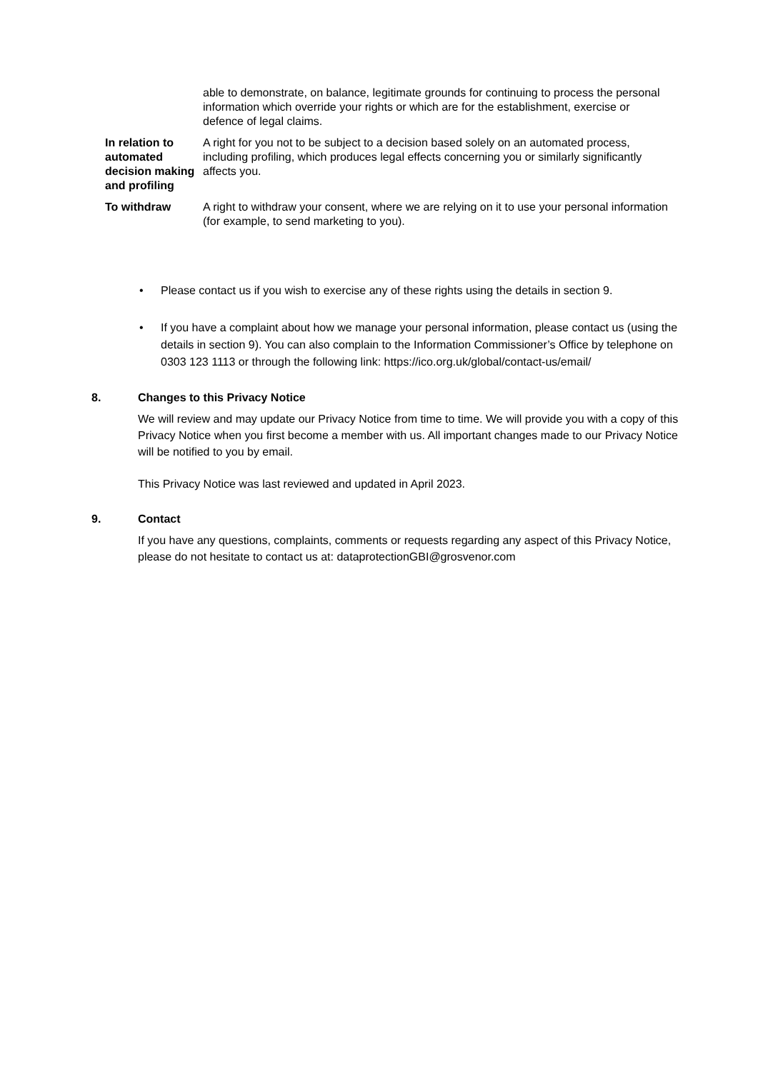| | able to demonstrate, on balance, legitimate grounds for continuing to process the personal information which override your rights or which are for the establishment, exercise or defence of legal claims. |
| In relation to automated decision making and profiling | A right for you not to be subject to a decision based solely on an automated process, including profiling, which produces legal effects concerning you or similarly significantly affects you. |
| To withdraw | A right to withdraw your consent, where we are relying on it to use your personal information (for example, to send marketing to you). |
• Please contact us if you wish to exercise any of these rights using the details in section 9.
• If you have a complaint about how we manage your personal information, please contact us (using the details in section 9). You can also complain to the Information Commissioner’s Office by telephone on 0303 123 1113 or through the following link: https://ico.org.uk/global/contact-us/email/
8. Changes to this Privacy Notice
We will review and may update our Privacy Notice from time to time. We will provide you with a copy of this Privacy Notice when you first become a member with us. All important changes made to our Privacy Notice will be notified to you by email.
This Privacy Notice was last reviewed and updated in April 2023.
9. Contact
If you have any questions, complaints, comments or requests regarding any aspect of this Privacy Notice, please do not hesitate to contact us at: dataprotectionGBI@grosvenor.com